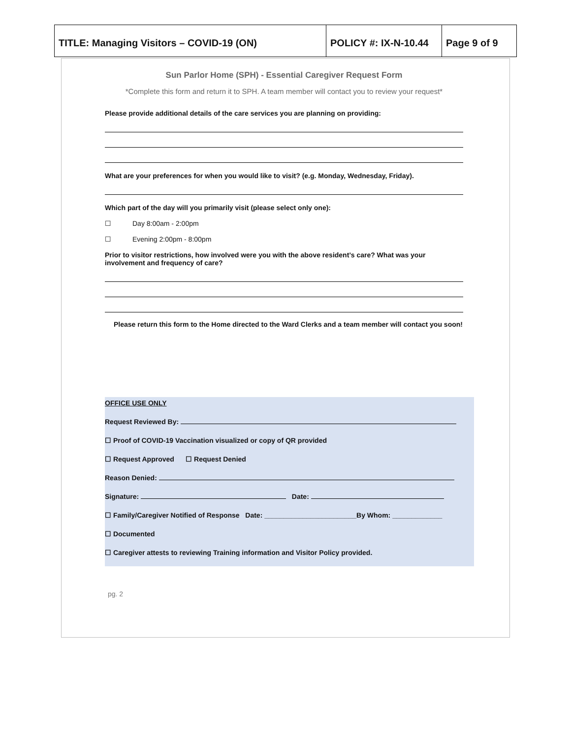| TITLE: Managing Visitors – COVID-19 (ON) | POLICY #: IX-N-10.44 | Page 9 of 9 |
Sun Parlor Home (SPH) - Essential Caregiver Request Form
*Complete this form and return it to SPH. A team member will contact you to review your request*
Please provide additional details of the care services you are planning on providing:
What are your preferences for when you would like to visit? (e.g. Monday, Wednesday, Friday).
Which part of the day will you primarily visit (please select only one):
☐ Day 8:00am - 2:00pm
☐ Evening 2:00pm - 8:00pm
Prior to visitor restrictions, how involved were you with the above resident’s care? What was your involvement and frequency of care?
Please return this form to the Home directed to the Ward Clerks and a team member will contact you soon!
OFFICE USE ONLY
Request Reviewed By:
☐ Proof of COVID-19 Vaccination visualized or copy of QR provided
☐ Request Approved ☐ Request Denied
Reason Denied:
Signature: Date:
☐ Family/Caregiver Notified of Response Date: ________________________By Whom: _____________
☐ Documented
☐ Caregiver attests to reviewing Training information and Visitor Policy provided.
pg. 2